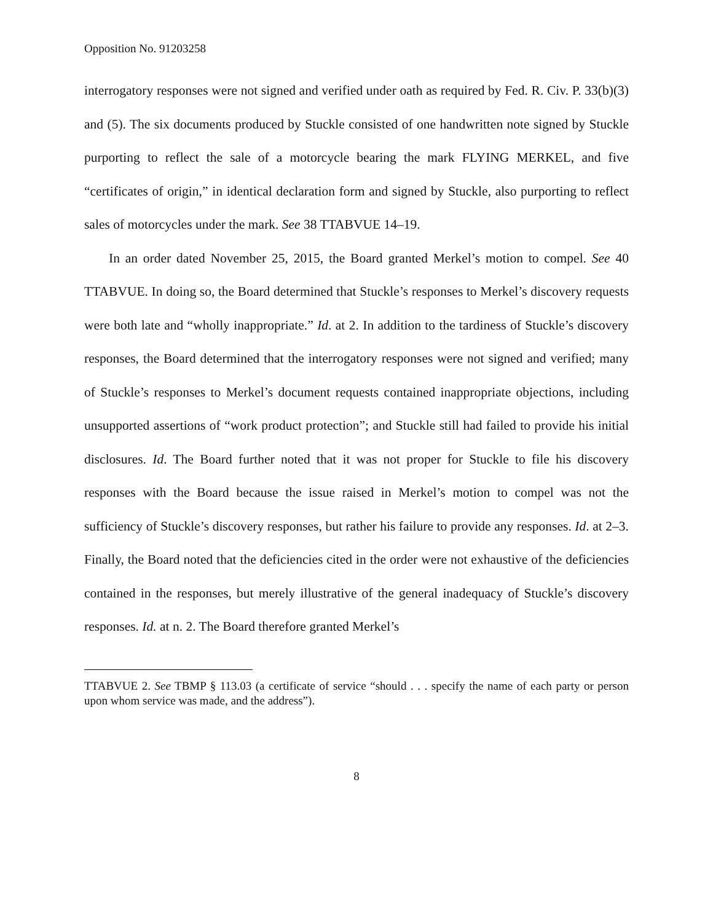Opposition No. 91203258
interrogatory responses were not signed and verified under oath as required by Fed. R. Civ. P. 33(b)(3) and (5). The six documents produced by Stuckle consisted of one handwritten note signed by Stuckle purporting to reflect the sale of a motorcycle bearing the mark FLYING MERKEL, and five “certificates of origin,” in identical declaration form and signed by Stuckle, also purporting to reflect sales of motorcycles under the mark. See 38 TTABVUE 14–19.
In an order dated November 25, 2015, the Board granted Merkel’s motion to compel. See 40 TTABVUE. In doing so, the Board determined that Stuckle’s responses to Merkel’s discovery requests were both late and “wholly inappropriate.” Id. at 2. In addition to the tardiness of Stuckle’s discovery responses, the Board determined that the interrogatory responses were not signed and verified; many of Stuckle’s responses to Merkel’s document requests contained inappropriate objections, including unsupported assertions of “work product protection”; and Stuckle still had failed to provide his initial disclosures. Id. The Board further noted that it was not proper for Stuckle to file his discovery responses with the Board because the issue raised in Merkel’s motion to compel was not the sufficiency of Stuckle’s discovery responses, but rather his failure to provide any responses. Id. at 2–3. Finally, the Board noted that the deficiencies cited in the order were not exhaustive of the deficiencies contained in the responses, but merely illustrative of the general inadequacy of Stuckle’s discovery responses. Id. at n. 2. The Board therefore granted Merkel’s
TTABVUE 2. See TBMP § 113.03 (a certificate of service “should . . . specify the name of each party or person upon whom service was made, and the address”).
8